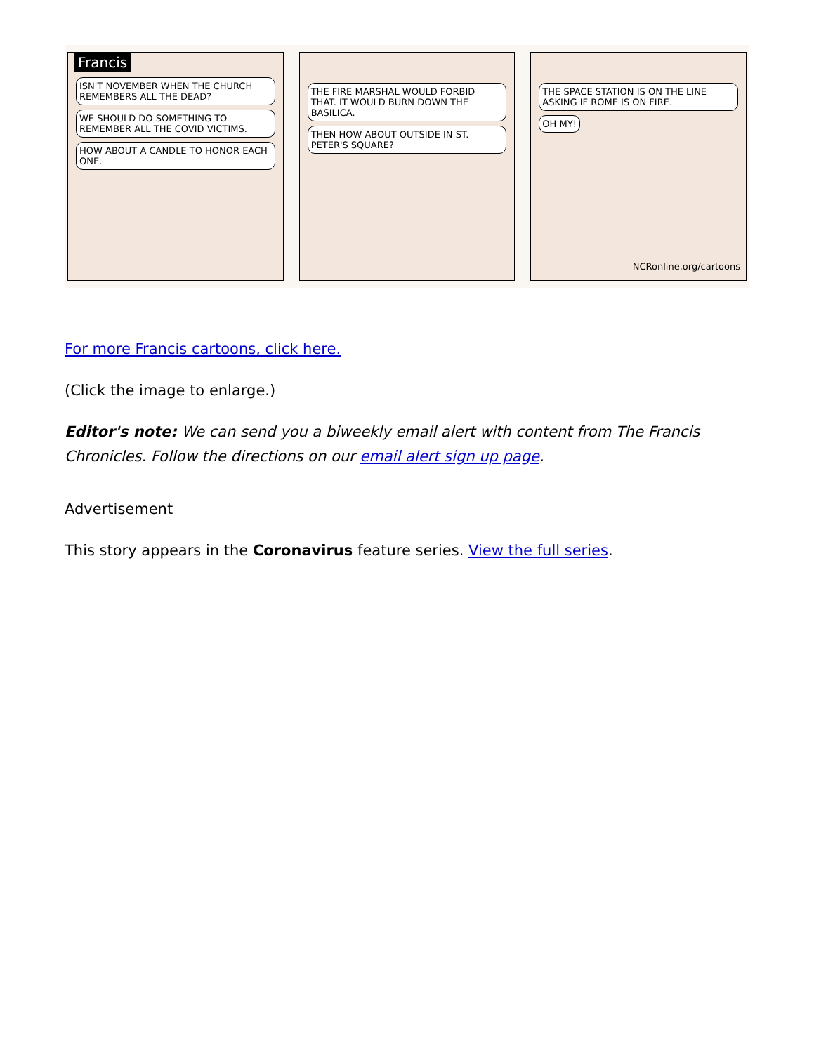Francis
ISN'T NOVEMBER WHEN THE CHURCH REMEMBERS ALL THE DEAD? WE SHOULD DO SOMETHING TO REMEMBER ALL THE COVID VICTIMS. HOW ABOUT A CANDLE TO HONOR EACH ONE.
THE FIRE MARSHAL WOULD FORBID THAT. IT WOULD BURN DOWN THE BASILICA. THEN HOW ABOUT OUTSIDE IN ST. PETER'S SQUARE?
THE SPACE STATION IS ON THE LINE ASKING IF ROME IS ON FIRE. OH MY!
NCRonline.org/cartoons
For more Francis cartoons, click here.
(Click the image to enlarge.)
Editor's note: We can send you a biweekly email alert with content from The Francis Chronicles. Follow the directions on our email alert sign up page.
Advertisement
This story appears in the Coronavirus feature series. View the full series.